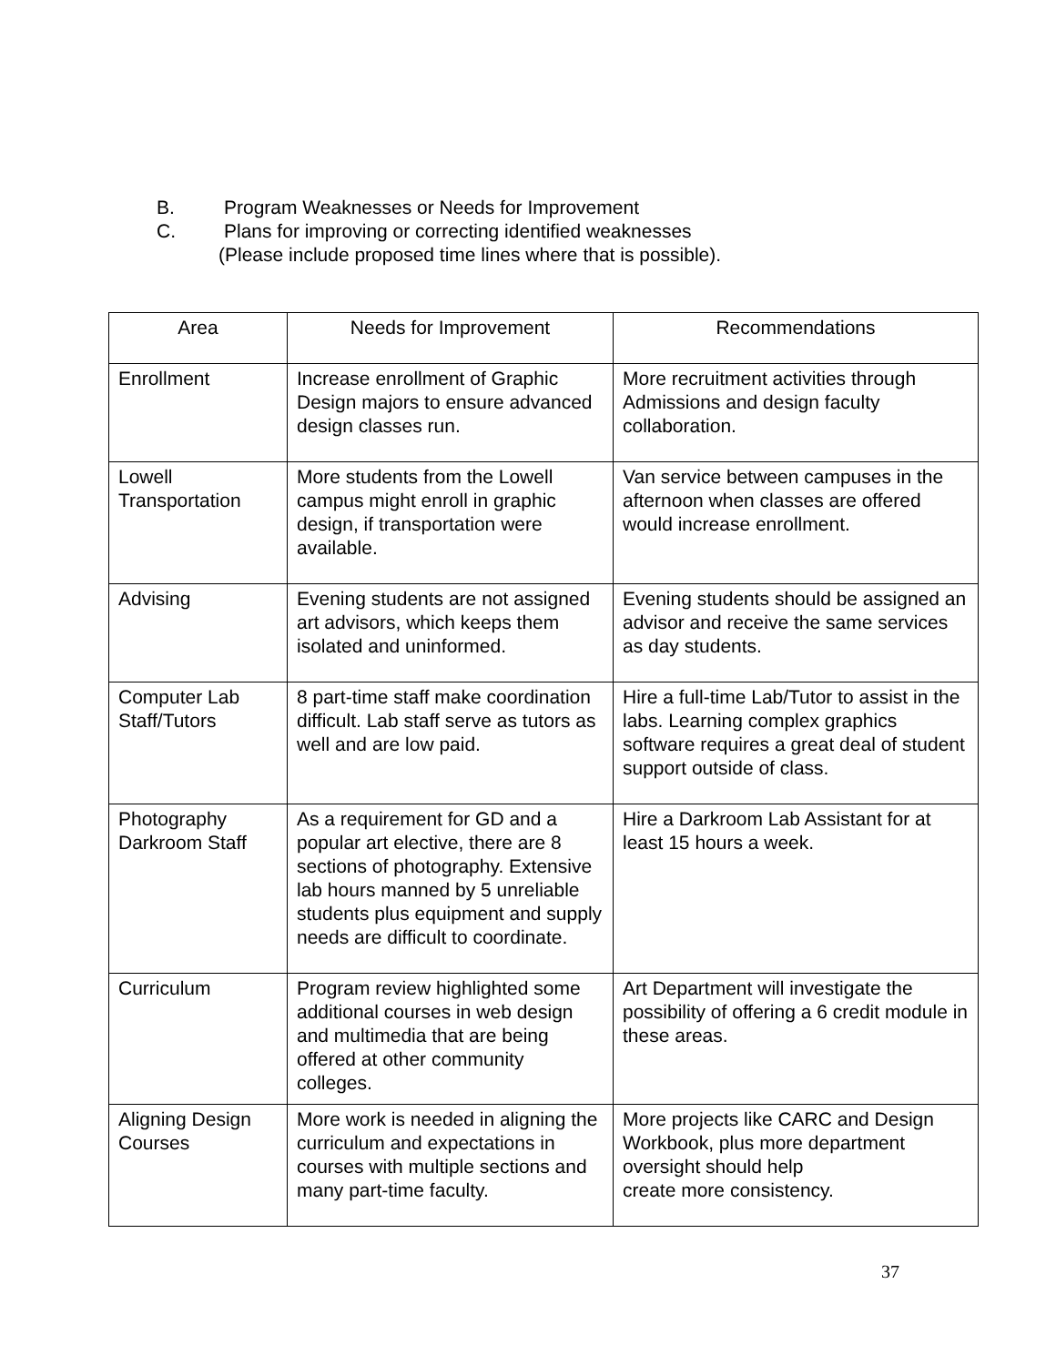B. Program Weaknesses or Needs for Improvement
C. Plans for improving or correcting identified weaknesses
(Please include proposed time lines where that is possible).
| Area | Needs for Improvement | Recommendations |
| --- | --- | --- |
| Enrollment | Increase enrollment of Graphic Design majors to ensure advanced design classes run. | More recruitment activities through Admissions and design faculty collaboration. |
| Lowell Transportation | More students from the Lowell campus might enroll in graphic design, if transportation were available. | Van service between campuses in the afternoon when classes are offered would increase enrollment. |
| Advising | Evening students are not assigned art advisors, which keeps them isolated and uninformed. | Evening students should be assigned an advisor and receive the same services as day students. |
| Computer Lab Staff/Tutors | 8 part-time staff make coordination difficult. Lab staff serve as tutors as well and are low paid. | Hire a full-time Lab/Tutor to assist in the labs. Learning complex graphics software requires a great deal of student support outside of class. |
| Photography Darkroom Staff | As a requirement for GD and a popular art elective, there are 8 sections of photography. Extensive lab hours manned by 5 unreliable students plus equipment and supply needs are difficult to coordinate. | Hire a Darkroom Lab Assistant for at least 15 hours a week. |
| Curriculum | Program review highlighted some additional courses in web design and multimedia that are being offered at other community colleges. | Art Department will investigate the possibility of offering a 6 credit module in these areas. |
| Aligning Design Courses | More work is needed in aligning the curriculum and expectations in courses with multiple sections and many part-time faculty. | More projects like CARC and Design Workbook, plus more department oversight should help create more consistency. |
37